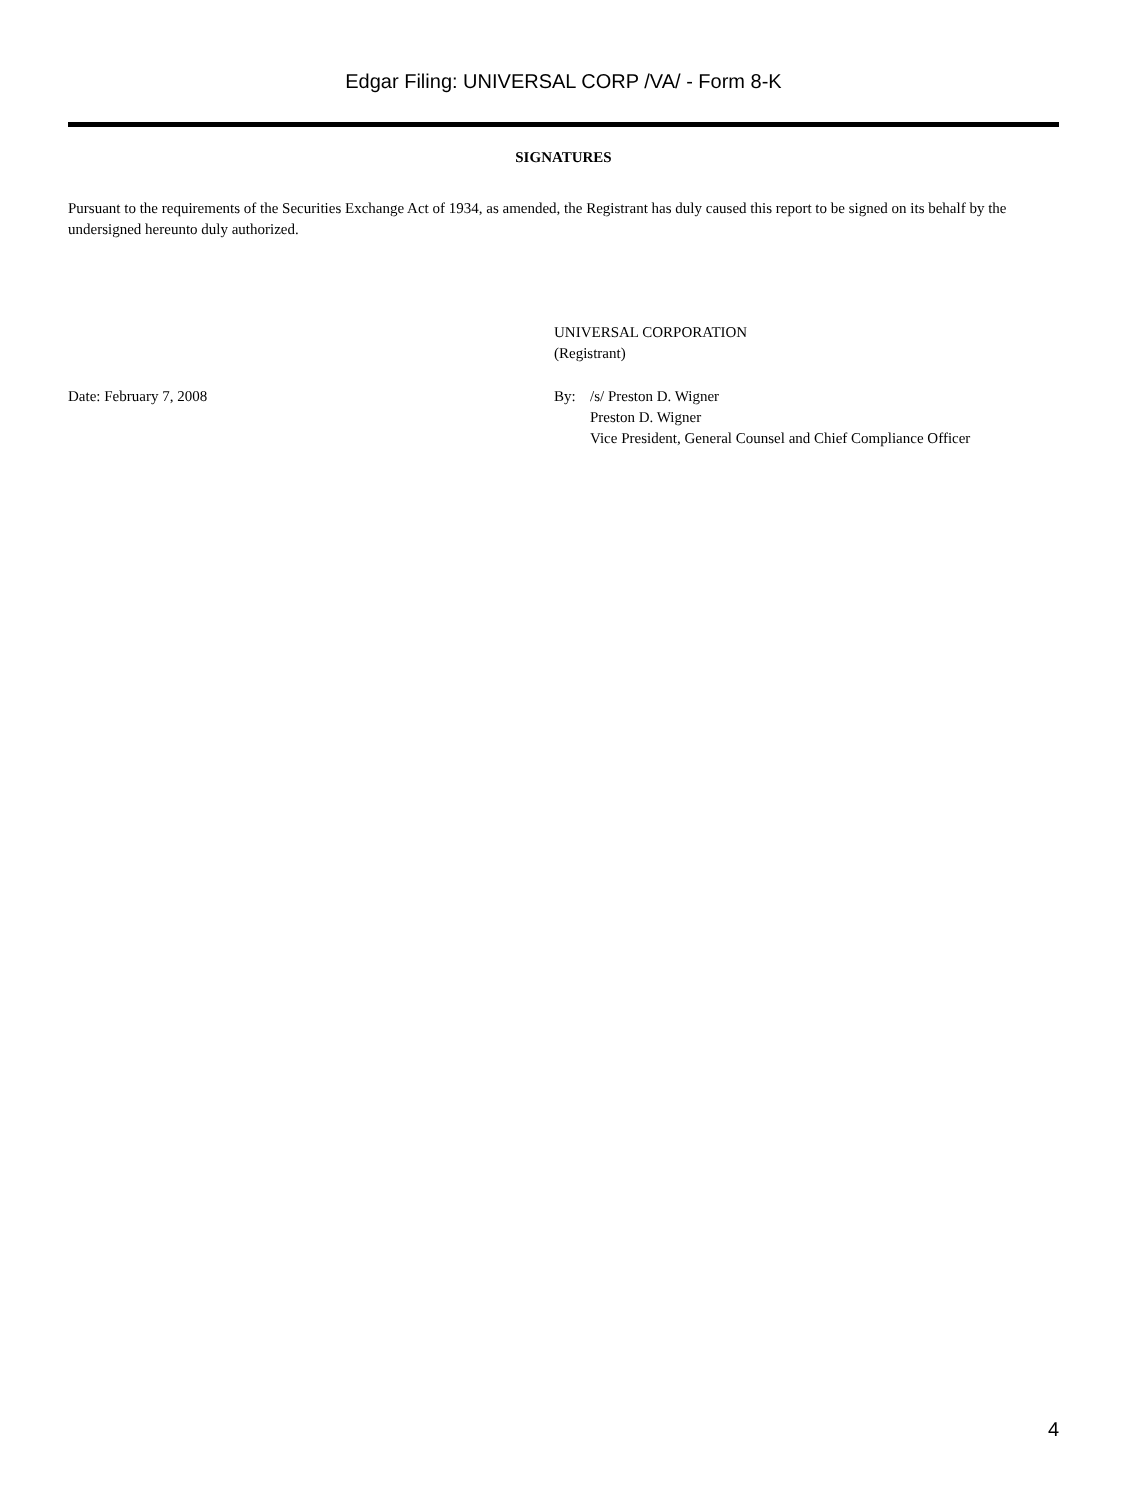Edgar Filing: UNIVERSAL CORP /VA/ - Form 8-K
SIGNATURES
Pursuant to the requirements of the Securities Exchange Act of 1934, as amended, the Registrant has duly caused this report to be signed on its behalf by the undersigned hereunto duly authorized.
UNIVERSAL CORPORATION
(Registrant)
Date: February 7, 2008 By: /s/ Preston D. Wigner
Preston D. Wigner
Vice President, General Counsel and Chief Compliance Officer
4